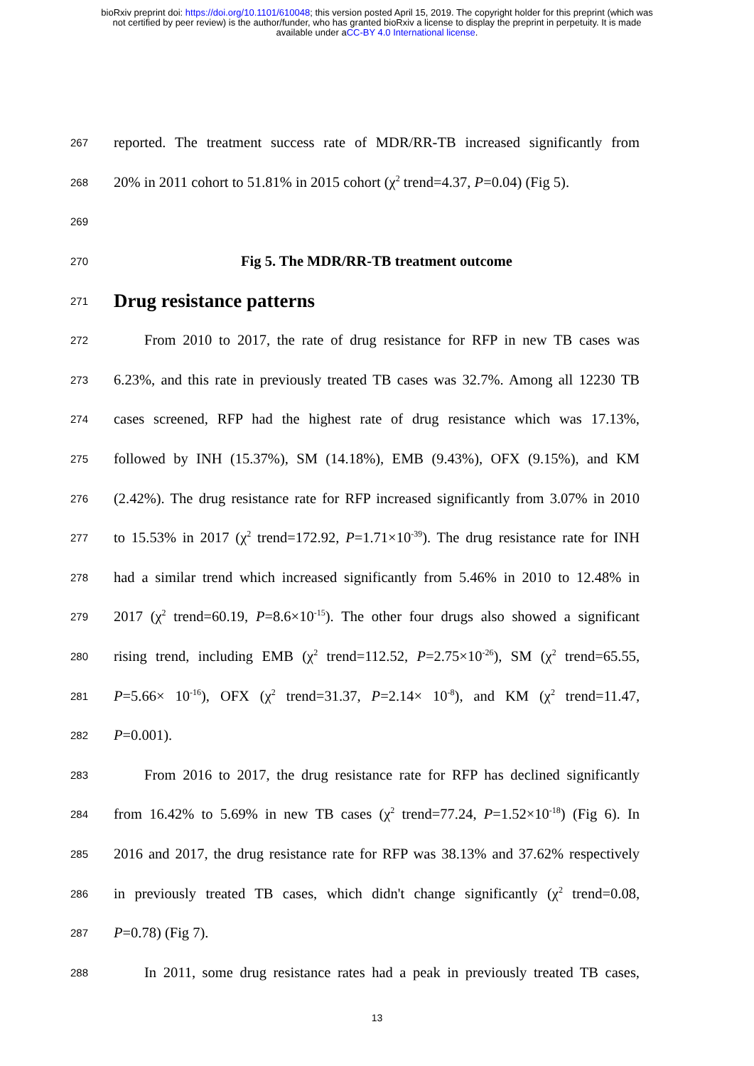bioRxiv preprint doi: https://doi.org/10.1101/610048; this version posted April 15, 2019. The copyright holder for this preprint (which was
not certified by peer review) is the author/funder, who has granted bioRxiv a license to display the preprint in perpetuity. It is made
available under aCC-BY 4.0 International license.
267 reported. The treatment success rate of MDR/RR-TB increased significantly from
268 20% in 2011 cohort to 51.81% in 2015 cohort (χ<sup>2</sup> trend=4.37, P=0.04) (Fig 5).
269
270 Fig 5. The MDR/RR-TB treatment outcome
271
Drug resistance patterns
272 From 2010 to 2017, the rate of drug resistance for RFP in new TB cases was
273 6.23%, and this rate in previously treated TB cases was 32.7%. Among all 12230 TB
274 cases screened, RFP had the highest rate of drug resistance which was 17.13%,
275 followed by INH (15.37%), SM (14.18%), EMB (9.43%), OFX (9.15%), and KM
276 (2.42%). The drug resistance rate for RFP increased significantly from 3.07% in 2010
277 to 15.53% in 2017 (χ<sup>2</sup> trend=172.92, P=1.71×10<sup>-39</sup>). The drug resistance rate for INH
278 had a similar trend which increased significantly from 5.46% in 2010 to 12.48% in
279 2017 (χ<sup>2</sup> trend=60.19, P=8.6×10<sup>-15</sup>). The other four drugs also showed a significant
280 rising trend, including EMB (χ<sup>2</sup> trend=112.52, P=2.75×10<sup>-26</sup>), SM (χ<sup>2</sup> trend=65.55,
281 P=5.66× 10<sup>-16</sup>), OFX (χ<sup>2</sup> trend=31.37, P=2.14× 10<sup>-8</sup>), and KM (χ<sup>2</sup> trend=11.47,
282 P=0.001).
283 From 2016 to 2017, the drug resistance rate for RFP has declined significantly
284 from 16.42% to 5.69% in new TB cases (χ<sup>2</sup> trend=77.24, P=1.52×10<sup>-18</sup>) (Fig 6). In
285 2016 and 2017, the drug resistance rate for RFP was 38.13% and 37.62% respectively
286 in previously treated TB cases, which didn't change significantly (χ<sup>2</sup> trend=0.08,
287 P=0.78) (Fig 7).
288 In 2011, some drug resistance rates had a peak in previously treated TB cases,
13